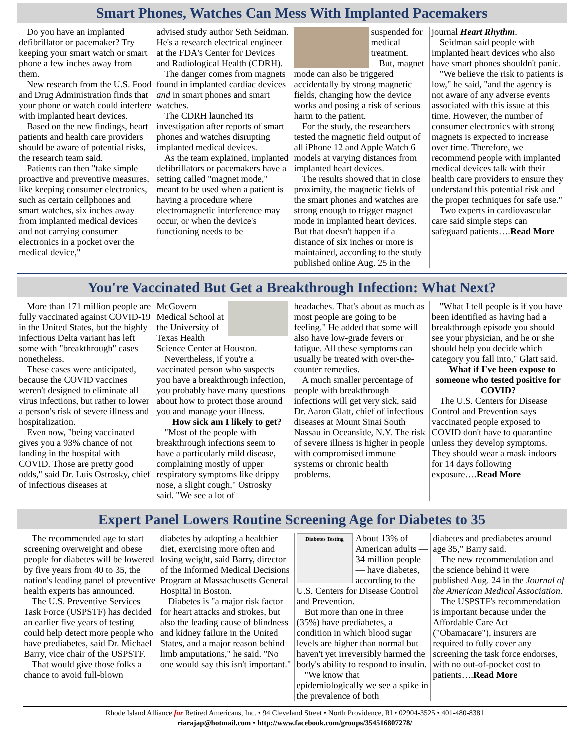Smart Phones, Watches Can Mess With Implanted Pacemakers
Do you have an implanted defibrillator or pacemaker? Try keeping your smart watch or smart phone a few inches away from them.
New research from the U.S. Food and Drug Administration finds that your phone or watch could interfere with implanted heart devices.
Based on the new findings, heart patients and health care providers should be aware of potential risks, the research team said.
Patients can then "take simple proactive and preventive measures, like keeping consumer electronics, such as certain cellphones and smart watches, six inches away from implanted medical devices and not carrying consumer electronics in a pocket over the medical device,"
advised study author Seth Seidman. He's a research electrical engineer at the FDA's Center for Devices and Radiological Health (CDRH).
The danger comes from magnets found in implanted cardiac devices and in smart phones and smart watches.
The CDRH launched its investigation after reports of smart phones and watches disrupting implanted medical devices.
As the team explained, implanted defibrillators or pacemakers have a setting called "magnet mode," meant to be used when a patient is having a procedure where electromagnetic interference may occur, or when the device's functioning needs to be
suspended for medical treatment.
But, magnet mode can also be triggered accidentally by strong magnetic fields, changing how the device works and posing a risk of serious harm to the patient.
For the study, the researchers tested the magnetic field output of all iPhone 12 and Apple Watch 6 models at varying distances from implanted heart devices.
The results showed that in close proximity, the magnetic fields of the smart phones and watches are strong enough to trigger magnet mode in implanted heart devices. But that doesn't happen if a distance of six inches or more is maintained, according to the study published online Aug. 25 in the
journal Heart Rhythm.
Seidman said people with implanted heart devices who also have smart phones shouldn't panic.
"We believe the risk to patients is low," he said, "and the agency is not aware of any adverse events associated with this issue at this time. However, the number of consumer electronics with strong magnets is expected to increase over time. Therefore, we recommend people with implanted medical devices talk with their health care providers to ensure they understand this potential risk and the proper techniques for safe use."
Two experts in cardiovascular care said simple steps can safeguard patients….Read More
You're Vaccinated But Get a Breakthrough Infection: What Next?
More than 171 million people are fully vaccinated against COVID-19 in the United States, but the highly infectious Delta variant has left some with "breakthrough" cases nonetheless.
These cases were anticipated, because the COVID vaccines weren't designed to eliminate all virus infections, but rather to lower a person's risk of severe illness and hospitalization.
Even now, "being vaccinated gives you a 93% chance of not landing in the hospital with COVID. Those are pretty good odds," said Dr. Luis Ostrosky, chief of infectious diseases at
McGovern Medical School at the University of Texas Health Science Center at Houston.
Nevertheless, if you're a vaccinated person who suspects you have a breakthrough infection, you probably have many questions about how to protect those around you and manage your illness.
How sick am I likely to get?
"Most of the people with breakthrough infections seem to have a particularly mild disease, complaining mostly of upper respiratory symptoms like drippy nose, a slight cough," Ostrosky said. "We see a lot of
headaches. That's about as much as most people are going to be feeling." He added that some will also have low-grade fevers or fatigue. All these symptoms can usually be treated with over-the-counter remedies.
A much smaller percentage of people with breakthrough infections will get very sick, said Dr. Aaron Glatt, chief of infectious diseases at Mount Sinai South Nassau in Oceanside, N.Y. The risk of severe illness is higher in people with compromised immune systems or chronic health problems.
"What I tell people is if you have been identified as having had a breakthrough episode you should see your physician, and he or she should help you decide which category you fall into," Glatt said.
What if I've been expose to someone who tested positive for COVID?
The U.S. Centers for Disease Control and Prevention says vaccinated people exposed to COVID don't have to quarantine unless they develop symptoms. They should wear a mask indoors for 14 days following exposure….Read More
Expert Panel Lowers Routine Screening Age for Diabetes to 35
The recommended age to start screening overweight and obese people for diabetes will be lowered by five years from 40 to 35, the nation's leading panel of preventive health experts has announced.
The U.S. Preventive Services Task Force (USPSTF) has decided an earlier five years of testing could help detect more people who have prediabetes, said Dr. Michael Barry, vice chair of the USPSTF.
That would give those folks a chance to avoid full-blown
diabetes by adopting a healthier diet, exercising more often and losing weight, said Barry, director of the Informed Medical Decisions Program at Massachusetts General Hospital in Boston.
Diabetes is "a major risk factor for heart attacks and strokes, but also the leading cause of blindness and kidney failure in the United States, and a major reason behind limb amputations," he said. "No one would say this isn't important."
Diabetes Testing
About 13% of American adults — 34 million people — have diabetes, according to the U.S. Centers for Disease Control and Prevention.
But more than one in three (35%) have prediabetes, a condition in which blood sugar levels are higher than normal but haven't yet irreversibly harmed the body's ability to respond to insulin.
"We know that epidemiologically we see a spike in the prevalence of both
diabetes and prediabetes around age 35," Barry said.
The new recommendation and the science behind it were published Aug. 24 in the Journal of the American Medical Association.
The USPSTF's recommendation is important because under the Affordable Care Act ("Obamacare"), insurers are required to fully cover any screening the task force endorses, with no out-of-pocket cost to patients….Read More
Rhode Island Alliance for Retired Americans, Inc. • 94 Cleveland Street • North Providence, RI • 02904-3525 • 401-480-8381
riarajap@hotmail.com • http://www.facebook.com/groups/354516807278/